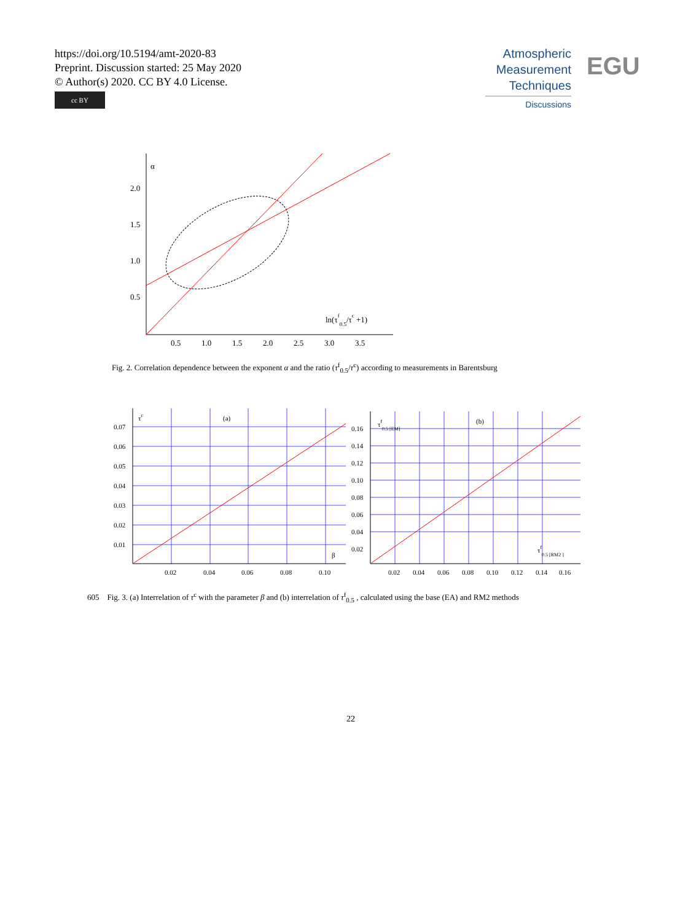https://doi.org/10.5194/amt-2020-83
Preprint. Discussion started: 25 May 2020
© Author(s) 2020. CC BY 4.0 License.
cc BY
Atmospheric
Measurement
Techniques
Discussions
EGU
α
2.0
1.5
1.0
0.5
0.5
1.0
1.5
2.0
2.5
3.0
3.5
ln(τf0.5/τc +1)
Fig. 2. Correlation dependence between the exponent α and the ratio (τ<sup>f</sup><sub>0.5</sub>/τ<sup>c</sup>) according to measurements in Barentsburg
τc
(a)
β
0.07
0.06
0.05
0.04
0.03
0.02
0.01
0.02
0.04
0.06
0.08
0.10
τf0.5 [EM]
(b)
τf0.5 [RM2 ]
0.16
0.14
0.12
0.10
0.08
0.06
0.04
0.02
0.02
0.04
0.06
0.08
0.10
0.12
0.14
0.16
605 Fig. 3. (a) Interrelation of τ<sup>c</sup> with the parameter β and (b) interrelation of τ<sup>f</sup><sub>0.5</sub> , calculated using the base (EA) and RM2 methods
22